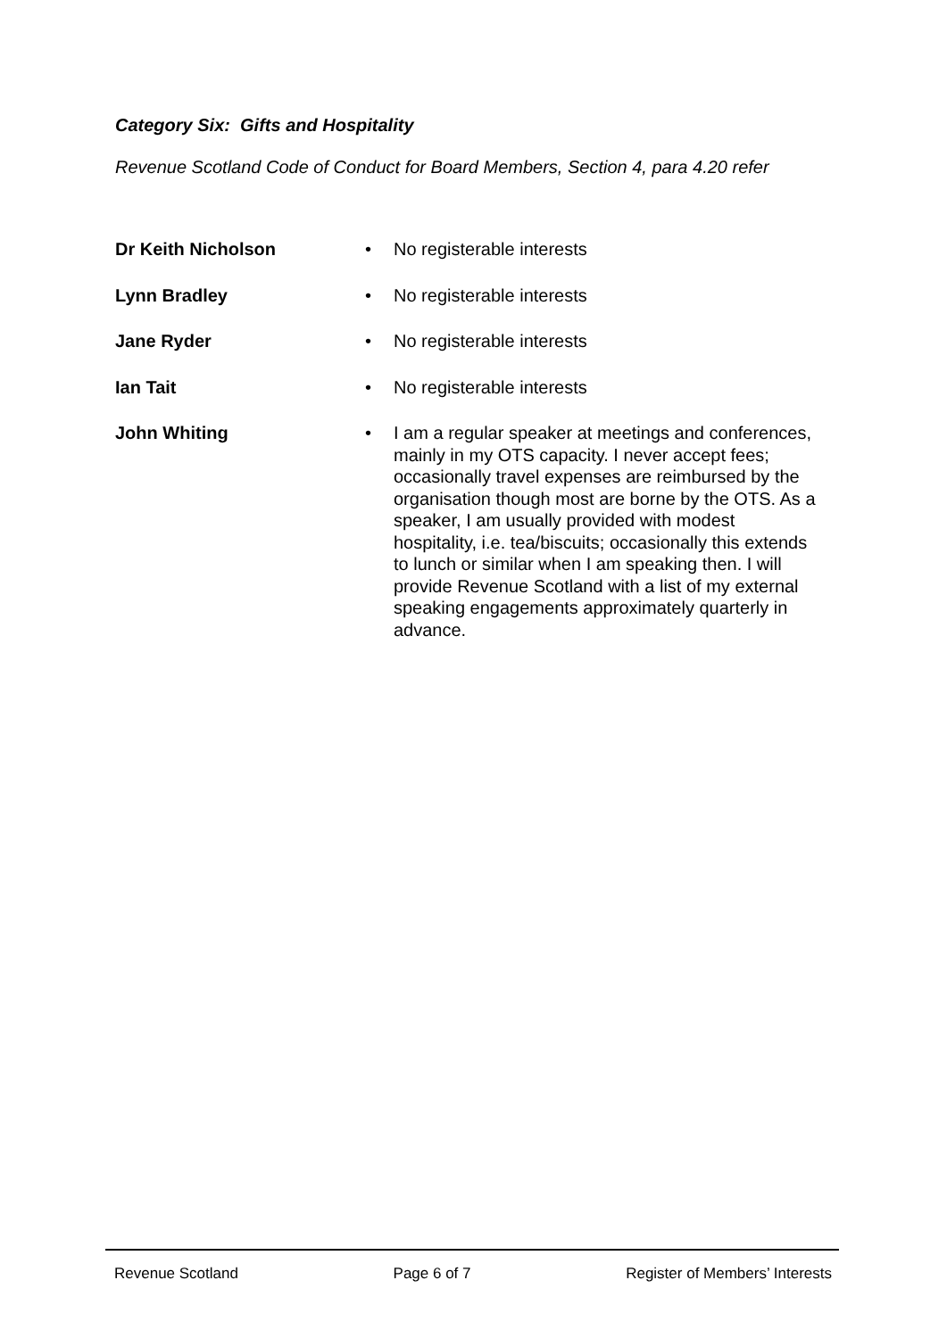Category Six: Gifts and Hospitality
Revenue Scotland Code of Conduct for Board Members, Section 4, para 4.20 refer
Dr Keith Nicholson • No registerable interests
Lynn Bradley • No registerable interests
Jane Ryder • No registerable interests
Ian Tait • No registerable interests
John Whiting • I am a regular speaker at meetings and conferences, mainly in my OTS capacity. I never accept fees; occasionally travel expenses are reimbursed by the organisation though most are borne by the OTS. As a speaker, I am usually provided with modest hospitality, i.e. tea/biscuits; occasionally this extends to lunch or similar when I am speaking then. I will provide Revenue Scotland with a list of my external speaking engagements approximately quarterly in advance.
Revenue Scotland Page 6 of 7 Register of Members’ Interests